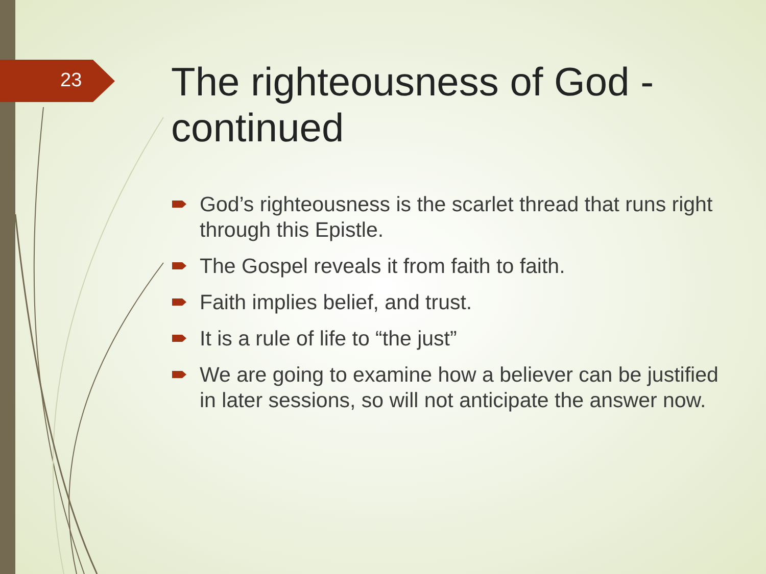23
The righteousness of God - continued
God’s righteousness is the scarlet thread that runs right through this Epistle.
The Gospel reveals it from faith to faith.
Faith implies belief, and trust.
It is a rule of life to “the just”
We are going to examine how a believer can be justified in later sessions, so will not anticipate the answer now.